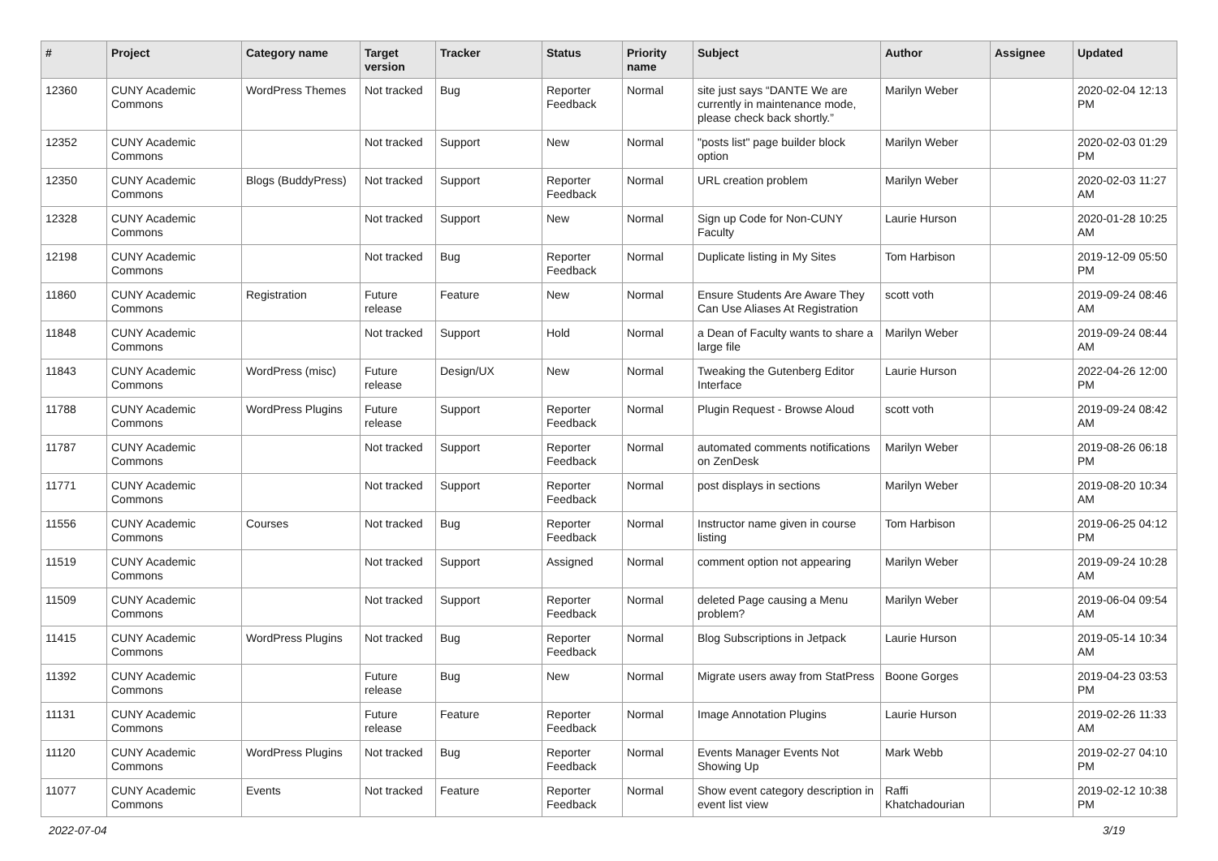| # | Project | Category name | Target version | Tracker | Status | Priority name | Subject | Author | Assignee | Updated |
| --- | --- | --- | --- | --- | --- | --- | --- | --- | --- | --- |
| 12360 | CUNY Academic Commons | WordPress Themes | Not tracked | Bug | Reporter Feedback | Normal | site just says “DANTE We are currently in maintenance mode, please check back shortly.” | Marilyn Weber | | 2020-02-04 12:13 PM |
| 12352 | CUNY Academic Commons | | Not tracked | Support | New | Normal | "posts list" page builder block option | Marilyn Weber | | 2020-02-03 01:29 PM |
| 12350 | CUNY Academic Commons | Blogs (BuddyPress) | Not tracked | Support | Reporter Feedback | Normal | URL creation problem | Marilyn Weber | | 2020-02-03 11:27 AM |
| 12328 | CUNY Academic Commons | | Not tracked | Support | New | Normal | Sign up Code for Non-CUNY Faculty | Laurie Hurson | | 2020-01-28 10:25 AM |
| 12198 | CUNY Academic Commons | | Not tracked | Bug | Reporter Feedback | Normal | Duplicate listing in My Sites | Tom Harbison | | 2019-12-09 05:50 PM |
| 11860 | CUNY Academic Commons | Registration | Future release | Feature | New | Normal | Ensure Students Are Aware They Can Use Aliases At Registration | scott voth | | 2019-09-24 08:46 AM |
| 11848 | CUNY Academic Commons | | Not tracked | Support | Hold | Normal | a Dean of Faculty wants to share a large file | Marilyn Weber | | 2019-09-24 08:44 AM |
| 11843 | CUNY Academic Commons | WordPress (misc) | Future release | Design/UX | New | Normal | Tweaking the Gutenberg Editor Interface | Laurie Hurson | | 2022-04-26 12:00 PM |
| 11788 | CUNY Academic Commons | WordPress Plugins | Future release | Support | Reporter Feedback | Normal | Plugin Request - Browse Aloud | scott voth | | 2019-09-24 08:42 AM |
| 11787 | CUNY Academic Commons | | Not tracked | Support | Reporter Feedback | Normal | automated comments notifications on ZenDesk | Marilyn Weber | | 2019-08-26 06:18 PM |
| 11771 | CUNY Academic Commons | | Not tracked | Support | Reporter Feedback | Normal | post displays in sections | Marilyn Weber | | 2019-08-20 10:34 AM |
| 11556 | CUNY Academic Commons | Courses | Not tracked | Bug | Reporter Feedback | Normal | Instructor name given in course listing | Tom Harbison | | 2019-06-25 04:12 PM |
| 11519 | CUNY Academic Commons | | Not tracked | Support | Assigned | Normal | comment option not appearing | Marilyn Weber | | 2019-09-24 10:28 AM |
| 11509 | CUNY Academic Commons | | Not tracked | Support | Reporter Feedback | Normal | deleted Page causing a Menu problem? | Marilyn Weber | | 2019-06-04 09:54 AM |
| 11415 | CUNY Academic Commons | WordPress Plugins | Not tracked | Bug | Reporter Feedback | Normal | Blog Subscriptions in Jetpack | Laurie Hurson | | 2019-05-14 10:34 AM |
| 11392 | CUNY Academic Commons | | Future release | Bug | New | Normal | Migrate users away from StatPress | Boone Gorges | | 2019-04-23 03:53 PM |
| 11131 | CUNY Academic Commons | | Future release | Feature | Reporter Feedback | Normal | Image Annotation Plugins | Laurie Hurson | | 2019-02-26 11:33 AM |
| 11120 | CUNY Academic Commons | WordPress Plugins | Not tracked | Bug | Reporter Feedback | Normal | Events Manager Events Not Showing Up | Mark Webb | | 2019-02-27 04:10 PM |
| 11077 | CUNY Academic Commons | Events | Not tracked | Feature | Reporter Feedback | Normal | Show event category description in event list view | Raffi Khatchadourian | | 2019-02-12 10:38 PM |
2022-07-04 3/19